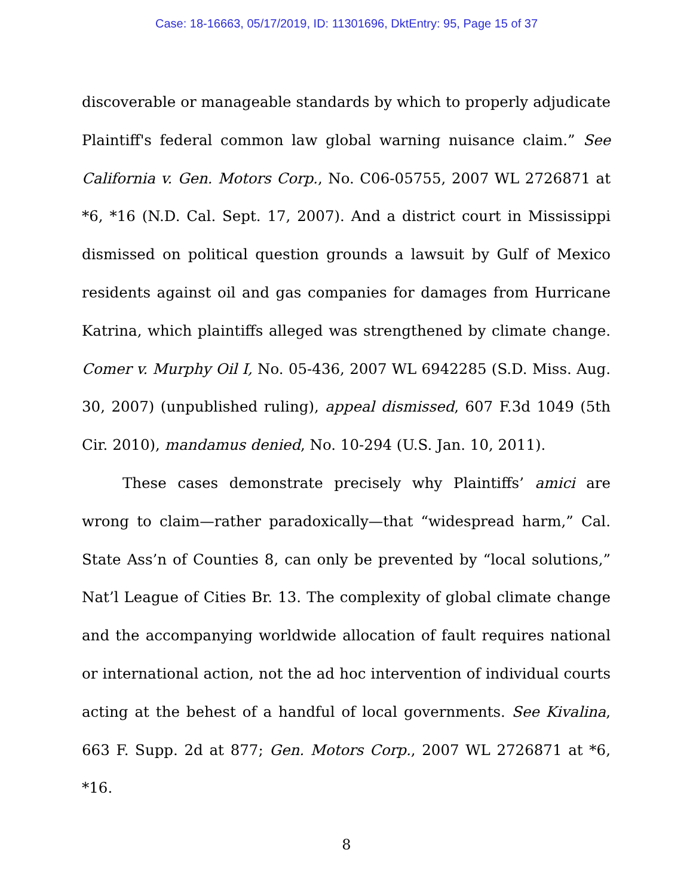Case: 18-16663, 05/17/2019, ID: 11301696, DktEntry: 95, Page 15 of 37
discoverable or manageable standards by which to properly adjudicate Plaintiff's federal common law global warning nuisance claim.” See California v. Gen. Motors Corp., No. C06-05755, 2007 WL 2726871 at *6, *16 (N.D. Cal. Sept. 17, 2007). And a district court in Mississippi dismissed on political question grounds a lawsuit by Gulf of Mexico residents against oil and gas companies for damages from Hurricane Katrina, which plaintiffs alleged was strengthened by climate change. Comer v. Murphy Oil I, No. 05-436, 2007 WL 6942285 (S.D. Miss. Aug. 30, 2007) (unpublished ruling), appeal dismissed, 607 F.3d 1049 (5th Cir. 2010), mandamus denied, No. 10-294 (U.S. Jan. 10, 2011).
These cases demonstrate precisely why Plaintiffs’ amici are wrong to claim—rather paradoxically—that “widespread harm,” Cal. State Ass’n of Counties 8, can only be prevented by “local solutions,” Nat’l League of Cities Br. 13. The complexity of global climate change and the accompanying worldwide allocation of fault requires national or international action, not the ad hoc intervention of individual courts acting at the behest of a handful of local governments. See Kivalina, 663 F. Supp. 2d at 877; Gen. Motors Corp., 2007 WL 2726871 at *6, *16.
8